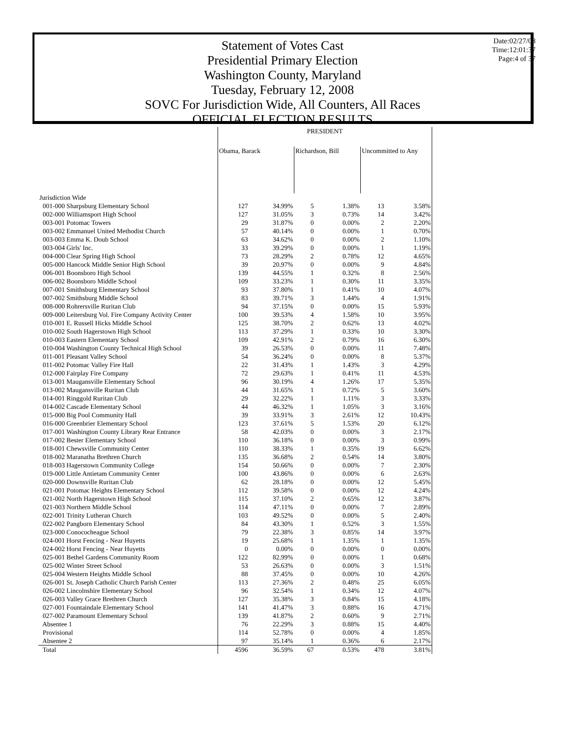Statement of Votes Cast
Presidential Primary Election
Washington County, Maryland
Tuesday, February 12, 2008
SOVC For Jurisdiction Wide, All Counters, All Races
OFFICIAL ELECTION RESULTS
Date:02/27/08
Time:12:01:37
Page:4 of 37
| | PRESIDENT | | | | | |
| --- | --- | --- | --- | --- | --- | --- |
| | Obama, Barack | | Richardson, Bill | | Uncommitted to Any | |
| Jurisdiction Wide | | | | | | |
| 001-000 Sharpsburg Elementary School | 127 | 34.99% | 5 | 1.38% | 13 | 3.58% |
| 002-000 Williamsport High School | 127 | 31.05% | 3 | 0.73% | 14 | 3.42% |
| 003-001 Potomac Towers | 29 | 31.87% | 0 | 0.00% | 2 | 2.20% |
| 003-002 Emmanuel United Methodist Church | 57 | 40.14% | 0 | 0.00% | 1 | 0.70% |
| 003-003 Emma K. Doub School | 63 | 34.62% | 0 | 0.00% | 2 | 1.10% |
| 003-004 Girls' Inc. | 33 | 39.29% | 0 | 0.00% | 1 | 1.19% |
| 004-000 Clear Spring High School | 73 | 28.29% | 2 | 0.78% | 12 | 4.65% |
| 005-000 Hancock Middle Senior High School | 39 | 20.97% | 0 | 0.00% | 9 | 4.84% |
| 006-001 Boonsboro High School | 139 | 44.55% | 1 | 0.32% | 8 | 2.56% |
| 006-002 Boonsboro Middle School | 109 | 33.23% | 1 | 0.30% | 11 | 3.35% |
| 007-001 Smithsburg Elementary School | 93 | 37.80% | 1 | 0.41% | 10 | 4.07% |
| 007-002 Smithsburg Middle School | 83 | 39.71% | 3 | 1.44% | 4 | 1.91% |
| 008-000 Rohrersville Ruritan Club | 94 | 37.15% | 0 | 0.00% | 15 | 5.93% |
| 009-000 Leitersburg Vol. Fire Company Activity Center | 100 | 39.53% | 4 | 1.58% | 10 | 3.95% |
| 010-001 E. Russell Hicks Middle School | 125 | 38.70% | 2 | 0.62% | 13 | 4.02% |
| 010-002 South Hagerstown High School | 113 | 37.29% | 1 | 0.33% | 10 | 3.30% |
| 010-003 Eastern Elementary School | 109 | 42.91% | 2 | 0.79% | 16 | 6.30% |
| 010-004 Washington County Technical High School | 39 | 26.53% | 0 | 0.00% | 11 | 7.48% |
| 011-001 Pleasant Valley School | 54 | 36.24% | 0 | 0.00% | 8 | 5.37% |
| 011-002 Potomac Valley Fire Hall | 22 | 31.43% | 1 | 1.43% | 3 | 4.29% |
| 012-000 Fairplay Fire Company | 72 | 29.63% | 1 | 0.41% | 11 | 4.53% |
| 013-001 Maugansville Elementary School | 96 | 30.19% | 4 | 1.26% | 17 | 5.35% |
| 013-002 Maugansville Ruritan Club | 44 | 31.65% | 1 | 0.72% | 5 | 3.60% |
| 014-001 Ringgold Ruritan Club | 29 | 32.22% | 1 | 1.11% | 3 | 3.33% |
| 014-002 Cascade Elementary School | 44 | 46.32% | 1 | 1.05% | 3 | 3.16% |
| 015-000 Big Pool Community Hall | 39 | 33.91% | 3 | 2.61% | 12 | 10.43% |
| 016-000 Greenbrier Elementary School | 123 | 37.61% | 5 | 1.53% | 20 | 6.12% |
| 017-001 Washington County Library Rear Entrance | 58 | 42.03% | 0 | 0.00% | 3 | 2.17% |
| 017-002 Bester Elementary School | 110 | 36.18% | 0 | 0.00% | 3 | 0.99% |
| 018-001 Chewsville Community Center | 110 | 38.33% | 1 | 0.35% | 19 | 6.62% |
| 018-002 Maranatha Brethren Church | 135 | 36.68% | 2 | 0.54% | 14 | 3.80% |
| 018-003 Hagerstown Community College | 154 | 50.66% | 0 | 0.00% | 7 | 2.30% |
| 019-000 Little Antietam Community Center | 100 | 43.86% | 0 | 0.00% | 6 | 2.63% |
| 020-000 Downsville Ruritan Club | 62 | 28.18% | 0 | 0.00% | 12 | 5.45% |
| 021-001 Potomac Heights Elementary School | 112 | 39.58% | 0 | 0.00% | 12 | 4.24% |
| 021-002 North Hagerstown High School | 115 | 37.10% | 2 | 0.65% | 12 | 3.87% |
| 021-003 Northern Middle School | 114 | 47.11% | 0 | 0.00% | 7 | 2.89% |
| 022-001 Trinity Lutheran Church | 103 | 49.52% | 0 | 0.00% | 5 | 2.40% |
| 022-002 Pangborn Elementary School | 84 | 43.30% | 1 | 0.52% | 3 | 1.55% |
| 023-000 Conococheague School | 79 | 22.38% | 3 | 0.85% | 14 | 3.97% |
| 024-001 Horst Fencing - Near Huyetts | 19 | 25.68% | 1 | 1.35% | 1 | 1.35% |
| 024-002 Horst Fencing - Near Huyetts | 0 | 0.00% | 0 | 0.00% | 0 | 0.00% |
| 025-001 Bethel Gardens Community Room | 122 | 82.99% | 0 | 0.00% | 1 | 0.68% |
| 025-002 Winter Street School | 53 | 26.63% | 0 | 0.00% | 3 | 1.51% |
| 025-004 Western Heights Middle School | 88 | 37.45% | 0 | 0.00% | 10 | 4.26% |
| 026-001 St. Joseph Catholic Church Parish Center | 113 | 27.36% | 2 | 0.48% | 25 | 6.05% |
| 026-002 Lincolnshire Elementary School | 96 | 32.54% | 1 | 0.34% | 12 | 4.07% |
| 026-003 Valley Grace Brethren Church | 127 | 35.38% | 3 | 0.84% | 15 | 4.18% |
| 027-001 Fountaindale Elementary School | 141 | 41.47% | 3 | 0.88% | 16 | 4.71% |
| 027-002 Paramount Elementary School | 139 | 41.87% | 2 | 0.60% | 9 | 2.71% |
| Absentee 1 | 76 | 22.29% | 3 | 0.88% | 15 | 4.40% |
| Provisional | 114 | 52.78% | 0 | 0.00% | 4 | 1.85% |
| Absentee 2 | 97 | 35.14% | 1 | 0.36% | 6 | 2.17% |
| Total | 4596 | 36.59% | 67 | 0.53% | 478 | 3.81% |